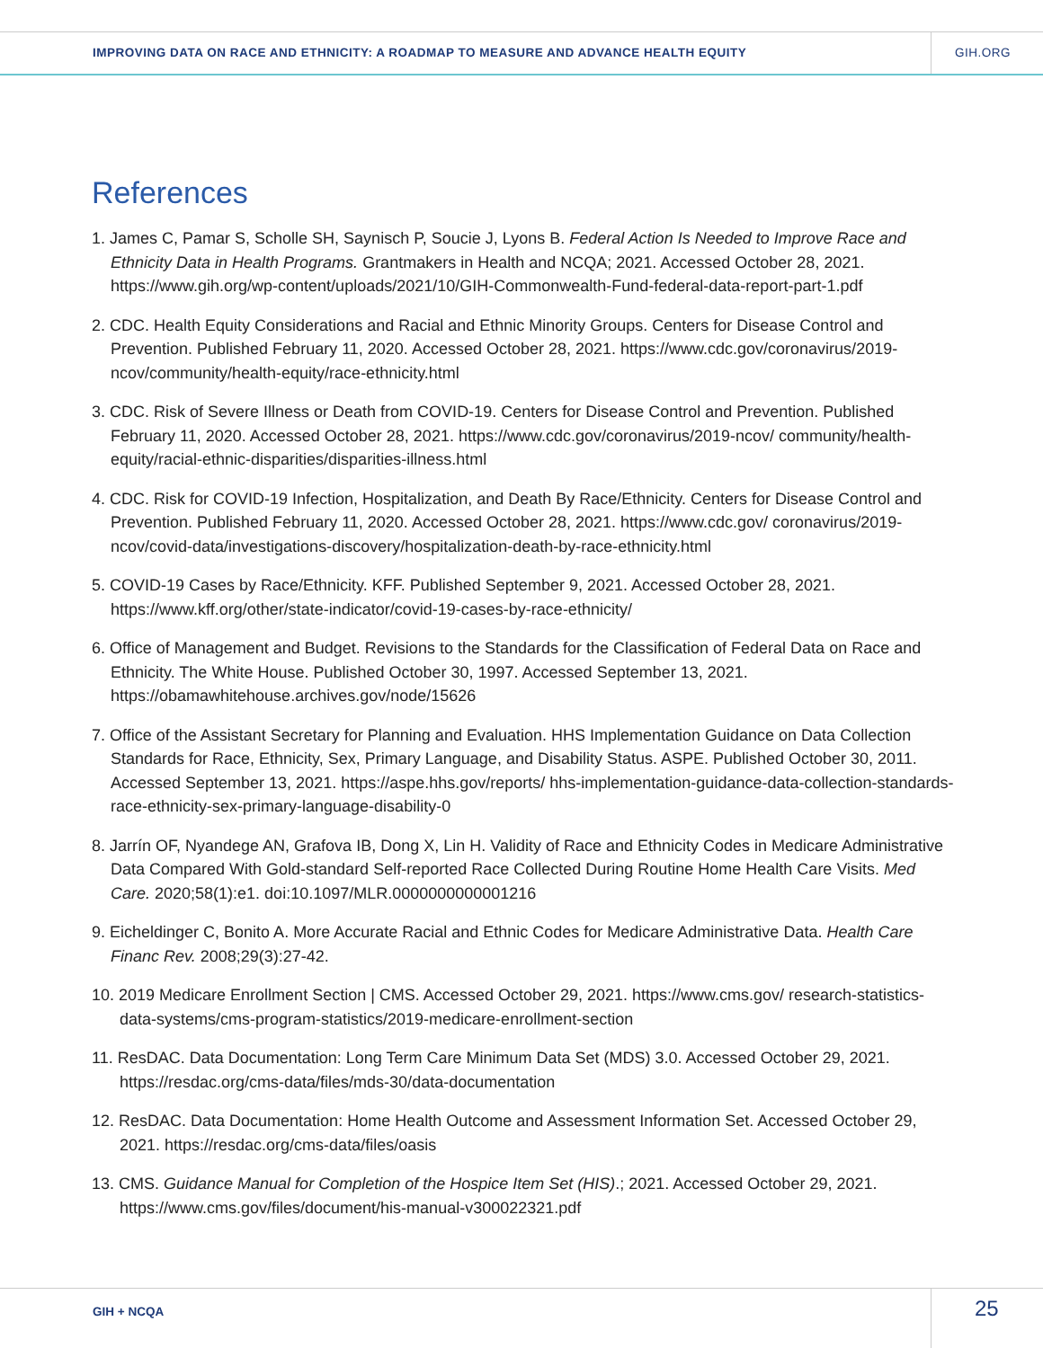IMPROVING DATA ON RACE AND ETHNICITY: A ROADMAP TO MEASURE AND ADVANCE HEALTH EQUITY
GIH.ORG
References
1. James C, Pamar S, Scholle SH, Saynisch P, Soucie J, Lyons B. Federal Action Is Needed to Improve Race and Ethnicity Data in Health Programs. Grantmakers in Health and NCQA; 2021. Accessed October 28, 2021. https://www.gih.org/wp-content/uploads/2021/10/GIH-Commonwealth-Fund-federal-data-report-part-1.pdf
2. CDC. Health Equity Considerations and Racial and Ethnic Minority Groups. Centers for Disease Control and Prevention. Published February 11, 2020. Accessed October 28, 2021. https://www.cdc.gov/coronavirus/2019-ncov/community/health-equity/race-ethnicity.html
3. CDC. Risk of Severe Illness or Death from COVID-19. Centers for Disease Control and Prevention. Published February 11, 2020. Accessed October 28, 2021. https://www.cdc.gov/coronavirus/2019-ncov/ community/health-equity/racial-ethnic-disparities/disparities-illness.html
4. CDC. Risk for COVID-19 Infection, Hospitalization, and Death By Race/Ethnicity. Centers for Disease Control and Prevention. Published February 11, 2020. Accessed October 28, 2021. https://www.cdc.gov/ coronavirus/2019-ncov/covid-data/investigations-discovery/hospitalization-death-by-race-ethnicity.html
5. COVID-19 Cases by Race/Ethnicity. KFF. Published September 9, 2021. Accessed October 28, 2021. https://www.kff.org/other/state-indicator/covid-19-cases-by-race-ethnicity/
6. Office of Management and Budget. Revisions to the Standards for the Classification of Federal Data on Race and Ethnicity. The White House. Published October 30, 1997. Accessed September 13, 2021. https://obamawhitehouse.archives.gov/node/15626
7. Office of the Assistant Secretary for Planning and Evaluation. HHS Implementation Guidance on Data Collection Standards for Race, Ethnicity, Sex, Primary Language, and Disability Status. ASPE. Published October 30, 2011. Accessed September 13, 2021. https://aspe.hhs.gov/reports/ hhs-implementation-guidance-data-collection-standards-race-ethnicity-sex-primary-language-disability-0
8. Jarrín OF, Nyandege AN, Grafova IB, Dong X, Lin H. Validity of Race and Ethnicity Codes in Medicare Administrative Data Compared With Gold-standard Self-reported Race Collected During Routine Home Health Care Visits. Med Care. 2020;58(1):e1. doi:10.1097/MLR.0000000000001216
9. Eicheldinger C, Bonito A. More Accurate Racial and Ethnic Codes for Medicare Administrative Data. Health Care Financ Rev. 2008;29(3):27-42.
10. 2019 Medicare Enrollment Section | CMS. Accessed October 29, 2021. https://www.cms.gov/ research-statistics-data-systems/cms-program-statistics/2019-medicare-enrollment-section
11. ResDAC. Data Documentation: Long Term Care Minimum Data Set (MDS) 3.0. Accessed October 29, 2021. https://resdac.org/cms-data/files/mds-30/data-documentation
12. ResDAC. Data Documentation: Home Health Outcome and Assessment Information Set. Accessed October 29, 2021. https://resdac.org/cms-data/files/oasis
13. CMS. Guidance Manual for Completion of the Hospice Item Set (HIS).; 2021. Accessed October 29, 2021. https://www.cms.gov/files/document/his-manual-v300022321.pdf
GIH + NCQA 25